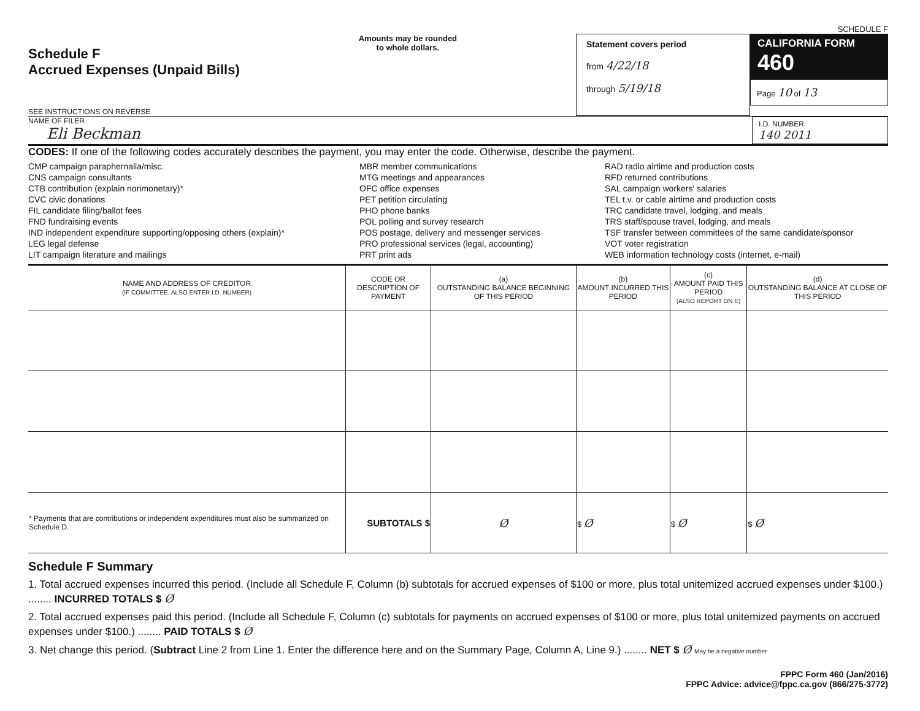SCHEDULE F
Schedule F
Accrued Expenses (Unpaid Bills)
SEE INSTRUCTIONS ON REVERSE
Amounts may be rounded
to whole dollars.
Statement covers period
from 4/22/18
through 5/19/18
CALIFORNIA FORM 460
Page 10 of 13
NAME OF FILER
Eli Beckman
I.D. NUMBER
140 2011
CODES: If one of the following codes accurately describes the payment, you may enter the code. Otherwise, describe the payment.
CMP campaign paraphernalia/misc.
CNS campaign consultants
CTB contribution (explain nonmonetary)*
CVC civic donations
FIL candidate filing/ballot fees
FND fundraising events
IND independent expenditure supporting/opposing others (explain)*
LEG legal defense
LIT campaign literature and mailings
MBR member communications
MTG meetings and appearances
OFC office expenses
PET petition circulating
PHO phone banks
POL polling and survey research
POS postage, delivery and messenger services
PRO professional services (legal, accounting)
PRT print ads
RAD radio airtime and production costs
RFD returned contributions
SAL campaign workers' salaries
TEL t.v. or cable airtime and production costs
TRC candidate travel, lodging, and meals
TRS staff/spouse travel, lodging, and meals
TSF transfer between committees of the same candidate/sponsor
VOT voter registration
WEB information technology costs (internet, e-mail)
| NAME AND ADDRESS OF CREDITOR (IF COMMITTEE, ALSO ENTER I.D. NUMBER) | CODE OR DESCRIPTION OF PAYMENT | (a) OUTSTANDING BALANCE BEGINNING OF THIS PERIOD | (b) AMOUNT INCURRED THIS PERIOD | (c) AMOUNT PAID THIS PERIOD (ALSO REPORT ON E) | (d) OUTSTANDING BALANCE AT CLOSE OF THIS PERIOD |
| --- | --- | --- | --- | --- | --- |
| * Payments that are contributions or independent expenditures must also be summarized on Schedule D. | SUBTOTALS $ | Ø | $ Ø | $ Ø | $ Ø |
Schedule F Summary
1. Total accrued expenses incurred this period. (Include all Schedule F, Column (b) subtotals for accrued expenses of $100 or more, plus total unitemized accrued expenses under $100.) ........ INCURRED TOTALS $ Ø
2. Total accrued expenses paid this period. (Include all Schedule F, Column (c) subtotals for payments on accrued expenses of $100 or more, plus total unitemized payments on accrued expenses under $100.) ........ PAID TOTALS $ Ø
3. Net change this period. (Subtract Line 2 from Line 1. Enter the difference here and on the Summary Page, Column A, Line 9.) ........ NET $ Ø May be a negative number
FPPC Form 460 (Jan/2016)
FPPC Advice: advice@fppc.ca.gov (866/275-3772)